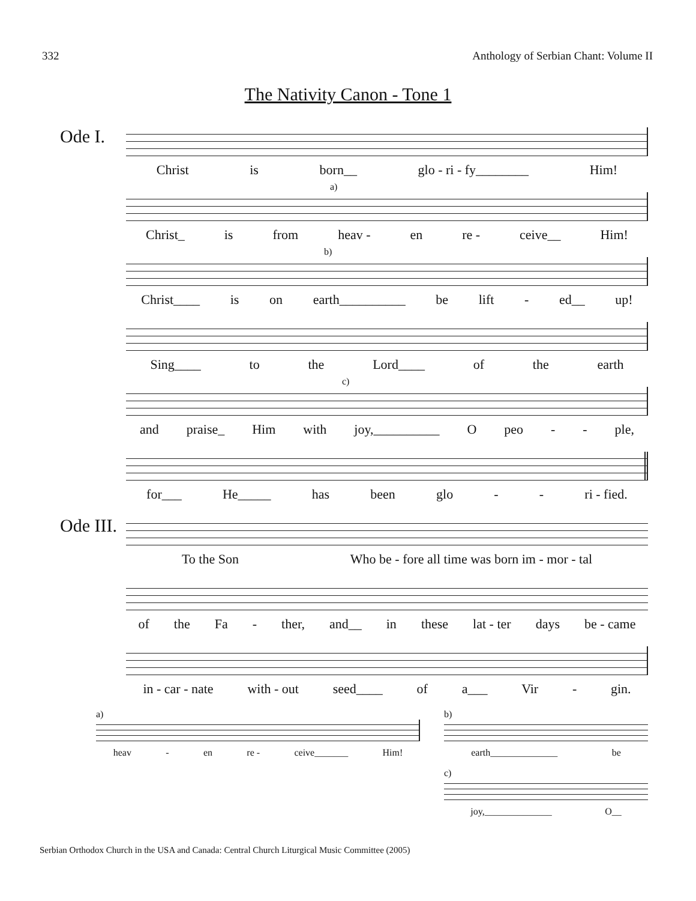332 Anthology of Serbian Chant: Volume II
The Nativity Canon - Tone 1
Ode I.
Christ is born__ glo - ri - fy________ Him!
a)
Christ_ is from heav - en re - ceive__ Him!
b)
Christ____ is on earth__________ be lift - ed__ up!
Sing____ to the Lord____ of the earth
c)
and praise_ Him with joy,__________ O peo - - ple,
for___ He_____ has been glo - - ri - fied.
Ode III.
To the Son Who be - fore all time was born im - mor - tal
of the Fa - ther, and__ in these lat - ter days be - came
in - car - nate with - out seed____ of a___ Vir - gin.
a)
heav - en re - ceive_______ Him!
b)
earth______________ be
c)
joy,______________ O__
Serbian Orthodox Church in the USA and Canada: Central Church Liturgical Music Committee (2005)